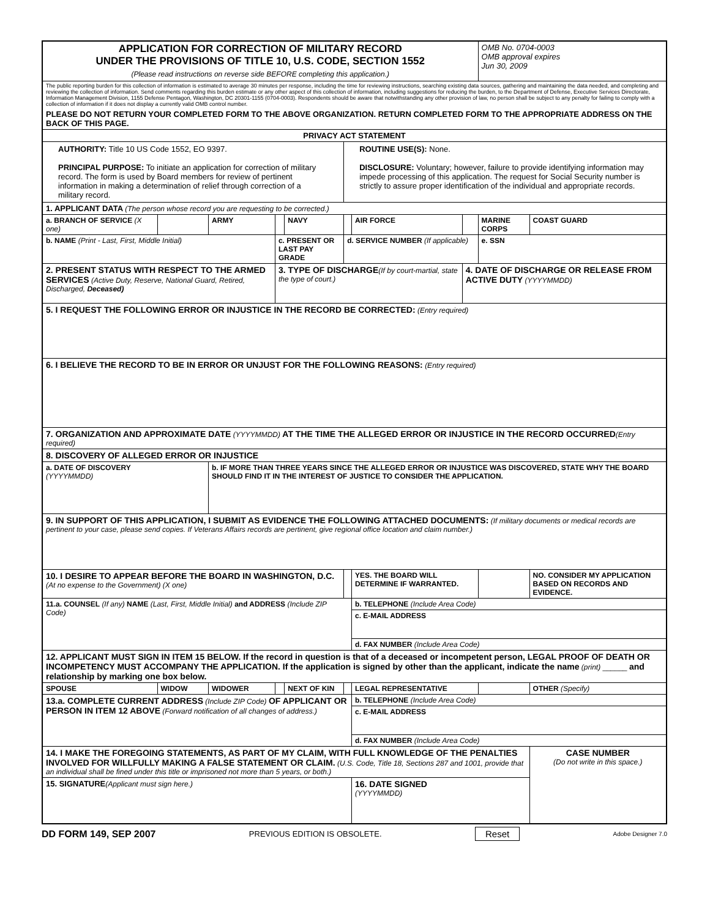| APPLICATION FOR CORRECTION OF MILITARY RECORD UNDER THE PROVISIONS OF TITLE 10, U.S. CODE, SECTION 1552 (Please read instructions on reverse side BEFORE completing this application.) | | | | | | | | OMB No. 0704-0003 OMB approval expires Jun 30, 2009 | |
| The public reporting burden for this collection of information is estimated to average 30 minutes per response, including the time for reviewing instructions, searching existing data sources, gathering and maintaining the data needed, and completing and reviewing the collection of information. Send comments regarding this burden estimate or any other aspect of this collection of information, including suggestions for reducing the burden, to the Department of Defense, Executive Services Directorate, Information Management Division, 1155 Defense Pentagon, Washington, DC 20301-1155 (0704-0003). Respondents should be aware that notwithstanding any other provision of law, no person shall be subject to any penalty for failing to comply with a collection of information if it does not display a currently valid OMB control number. PLEASE DO NOT RETURN YOUR COMPLETED FORM TO THE ABOVE ORGANIZATION. RETURN COMPLETED FORM TO THE APPROPRIATE ADDRESS ON THE BACK OF THIS PAGE. | | | | | | | | | |
| PRIVACY ACT STATEMENT | | | | | | | | | |
| AUTHORITY: Title 10 US Code 1552, EO 9397. PRINCIPAL PURPOSE: To initiate an application for correction of military record. The form is used by Board members for review of pertinent information in making a determination of relief through correction of a military record. | | | | | ROUTINE USE(S): None. DISCLOSURE: Voluntary; however, failure to provide identifying information may impede processing of this application. The request for Social Security number is strictly to assure proper identification of the individual and appropriate records. | | | | |
| 1. APPLICANT DATA (The person whose record you are requesting to be corrected.) | | | | | | | | | |
| a. BRANCH OF SERVICE (X one) | | ARMY | | NAVY | | AIR FORCE | | MARINE CORPS | COAST GUARD |
| b. NAME (Print - Last, First, Middle Initial) | | | c. PRESENT OR LAST PAY GRADE | | d. SERVICE NUMBER (If applicable) | | | e. SSN | |
| 2. PRESENT STATUS WITH RESPECT TO THE ARMED SERVICES (Active Duty, Reserve, National Guard, Retired, Discharged, Deceased) | | | 3. TYPE OF DISCHARGE (If by court-martial, state the type of court.) | | | | 4. DATE OF DISCHARGE OR RELEASE FROM ACTIVE DUTY (YYYYMMDD) | | |
| 5. I REQUEST THE FOLLOWING ERROR OR INJUSTICE IN THE RECORD BE CORRECTED: (Entry required) | | | | | | | | | |
| 6. I BELIEVE THE RECORD TO BE IN ERROR OR UNJUST FOR THE FOLLOWING REASONS: (Entry required) | | | | | | | | | |
| 7. ORGANIZATION AND APPROXIMATE DATE (YYYYMMDD) AT THE TIME THE ALLEGED ERROR OR INJUSTICE IN THE RECORD OCCURRED (Entry required) | | | | | | | | | |
| 8. DISCOVERY OF ALLEGED ERROR OR INJUSTICE | | | | | | | | | |
| a. DATE OF DISCOVERY (YYYYMMDD) | | b. IF MORE THAN THREE YEARS SINCE THE ALLEGED ERROR OR INJUSTICE WAS DISCOVERED, STATE WHY THE BOARD SHOULD FIND IT IN THE INTEREST OF JUSTICE TO CONSIDER THE APPLICATION. | | | | | | | |
| 9. IN SUPPORT OF THIS APPLICATION, I SUBMIT AS EVIDENCE THE FOLLOWING ATTACHED DOCUMENTS: (If military documents or medical records are pertinent to your case, please send copies. If Veterans Affairs records are pertinent, give regional office location and claim number.) | | | | | | | | | |
| 10. I DESIRE TO APPEAR BEFORE THE BOARD IN WASHINGTON, D.C. (At no expense to the Government) (X one) | | | | | | YES. THE BOARD WILL DETERMINE IF WARRANTED. | | | NO. CONSIDER MY APPLICATION BASED ON RECORDS AND EVIDENCE. |
| 11.a. COUNSEL (If any) NAME (Last, First, Middle Initial) and ADDRESS (Include ZIP Code) | | | | | | b. TELEPHONE (Include Area Code) | | | |
| | | | | | | c. E-MAIL ADDRESS | | | |
| | | | | | | d. FAX NUMBER (Include Area Code) | | | |
| 12. APPLICANT MUST SIGN IN ITEM 15 BELOW. If the record in question is that of a deceased or incompetent person, LEGAL PROOF OF DEATH OR INCOMPETENCY MUST ACCOMPANY THE APPLICATION. If the application is signed by other than the applicant, indicate the name (print) ______ and relationship by marking one box below. | | | | | | | | | |
| SPOUSE | WIDOW | WIDOWER | | NEXT OF KIN | | LEGAL REPRESENTATIVE | | | OTHER (Specify) |
| 13.a. COMPLETE CURRENT ADDRESS (Include ZIP Code) OF APPLICANT OR PERSON IN ITEM 12 ABOVE (Forward notification of all changes of address.) | | | | | | b. TELEPHONE (Include Area Code) | | | |
| | | | | | | c. E-MAIL ADDRESS | | | |
| | | | | | | d. FAX NUMBER (Include Area Code) | | | |
| 14. I MAKE THE FOREGOING STATEMENTS, AS PART OF MY CLAIM, WITH FULL KNOWLEDGE OF THE PENALTIES INVOLVED FOR WILLFULLY MAKING A FALSE STATEMENT OR CLAIM. (U.S. Code, Title 18, Sections 287 and 1001, provide that an individual shall be fined under this title or imprisoned not more than 5 years, or both.) | | | | | | | | | CASE NUMBER (Do not write in this space.) |
| 15. SIGNATURE (Applicant must sign here.) | | | | | | 16. DATE SIGNED (YYYYMMDD) | | | |
DD FORM 149, SEP 2007 PREVIOUS EDITION IS OBSOLETE. Reset Adobe Designer 7.0